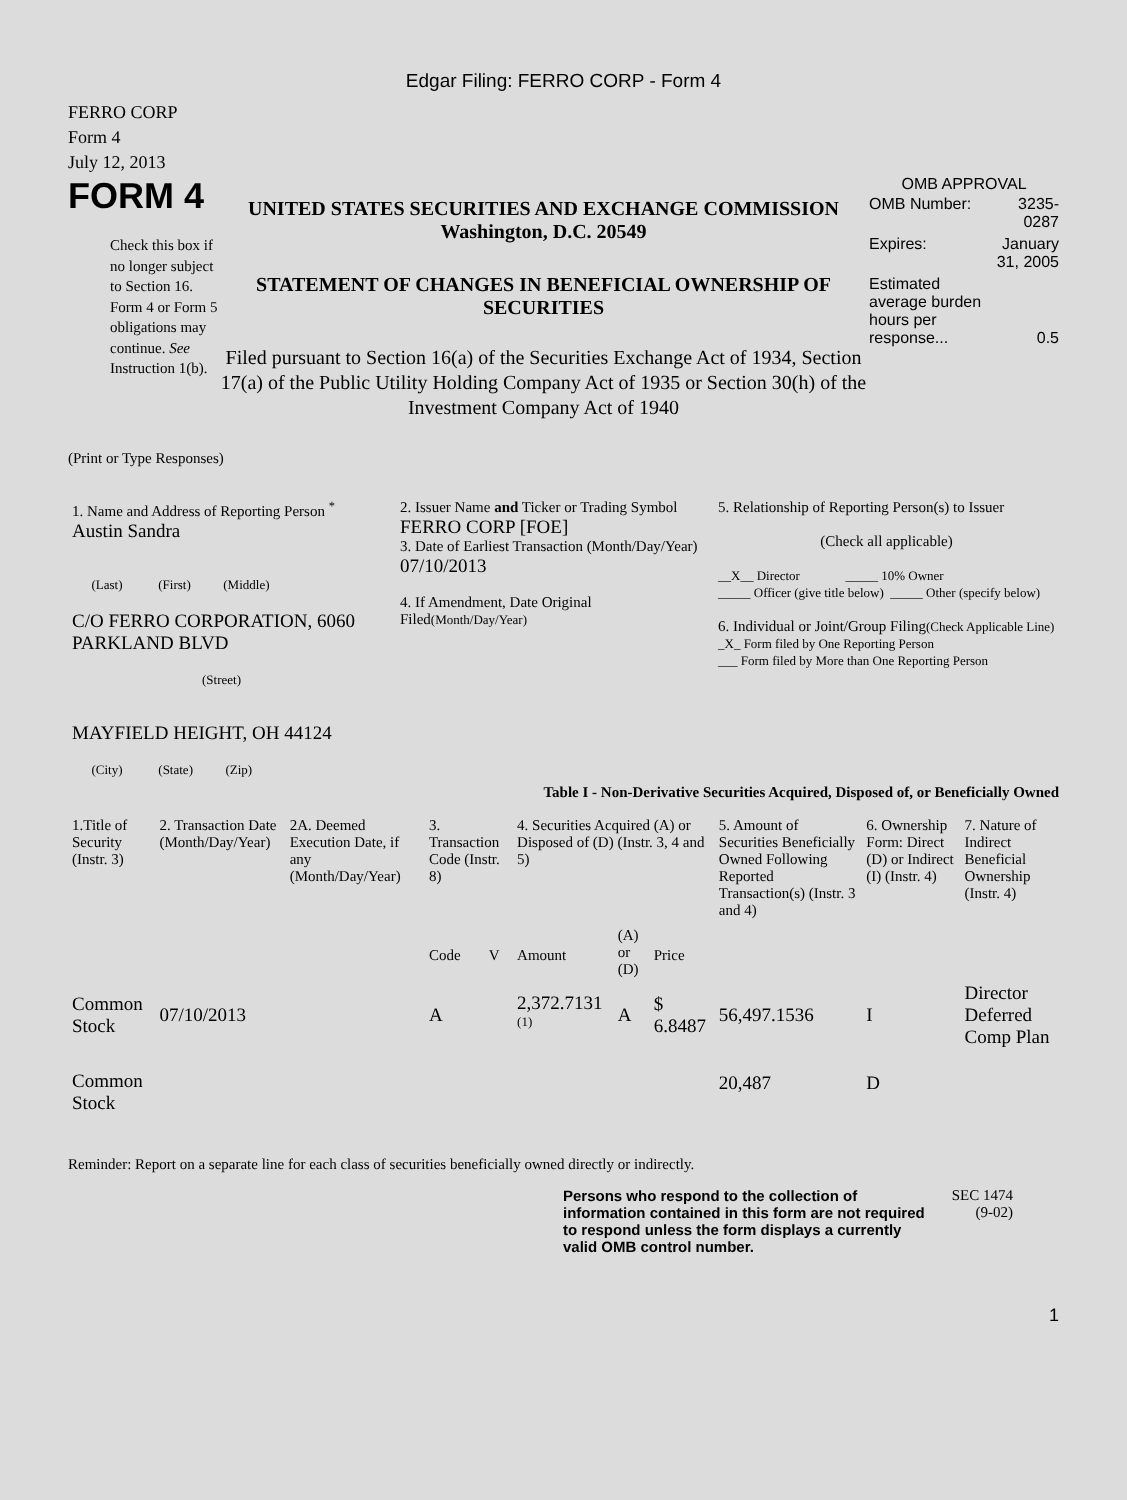Edgar Filing: FERRO CORP - Form 4
FERRO CORP
Form 4
July 12, 2013
FORM 4
Check this box if no longer subject to Section 16. Form 4 or Form 5 obligations may continue. See Instruction 1(b).
UNITED STATES SECURITIES AND EXCHANGE COMMISSION
Washington, D.C. 20549
STATEMENT OF CHANGES IN BENEFICIAL OWNERSHIP OF SECURITIES
Filed pursuant to Section 16(a) of the Securities Exchange Act of 1934, Section 17(a) of the Public Utility Holding Company Act of 1935 or Section 30(h) of the Investment Company Act of 1940
OMB APPROVAL
| OMB Number: | 3235-0287 |
| Expires: | January 31, 2005 |
| Estimated average burden hours per response... | 0.5 |
(Print or Type Responses)
| 1. Name and Address of Reporting Person <sup>*</sup> Austin Sandra (Last) (First) (Middle) C/O FERRO CORPORATION, 6060 PARKLAND BLVD (Street) MAYFIELD HEIGHT, OH 44124 (City) (State) (Zip) | 2. Issuer Name and Ticker or Trading Symbol FERRO CORP [FOE] 3. Date of Earliest Transaction (Month/Day/Year) 07/10/2013 4. If Amendment, Date Original Filed (Month/Day/Year) | 5. Relationship of Reporting Person(s) to Issuer (Check all applicable) __X__ Director _____ 10% Owner _____ Officer (give title below) _____ Other (specify below) 6. Individual or Joint/Group Filing (Check Applicable Line) _X_ Form filed by One Reporting Person ___ Form filed by More than One Reporting Person |
Table I - Non-Derivative Securities Acquired, Disposed of, or Beneficially Owned
| 1.Title of Security (Instr. 3) | 2. Transaction Date (Month/Day/Year) | 2A. Deemed Execution Date, if any (Month/Day/Year) | 3. Transaction Code (Instr. 8) | | 4. Securities Acquired (A) or Disposed of (D) (Instr. 3, 4 and 5) | | | 5. Amount of Securities Beneficially Owned Following Reported Transaction(s) (Instr. 3 and 4) | 6. Ownership Form: Direct (D) or Indirect (I) (Instr. 4) | 7. Nature of Indirect Beneficial Ownership (Instr. 4) |
| --- | --- | --- | --- | --- | --- | --- | --- | --- | --- | --- |
| | | | Code | V | Amount | (A) or (D) | Price | | | |
| Common Stock | 07/10/2013 | | A | | 2,372.7131 <sup>(1)</sup> | A | $ 6.8487 | 56,497.1536 | I | Director Deferred Comp Plan |
| Common Stock | | | | | | | | 20,487 | D | |
Reminder: Report on a separate line for each class of securities beneficially owned directly or indirectly.
Persons who respond to the collection of information contained in this form are not required to respond unless the form displays a currently valid OMB control number.
SEC 1474 (9-02)
1